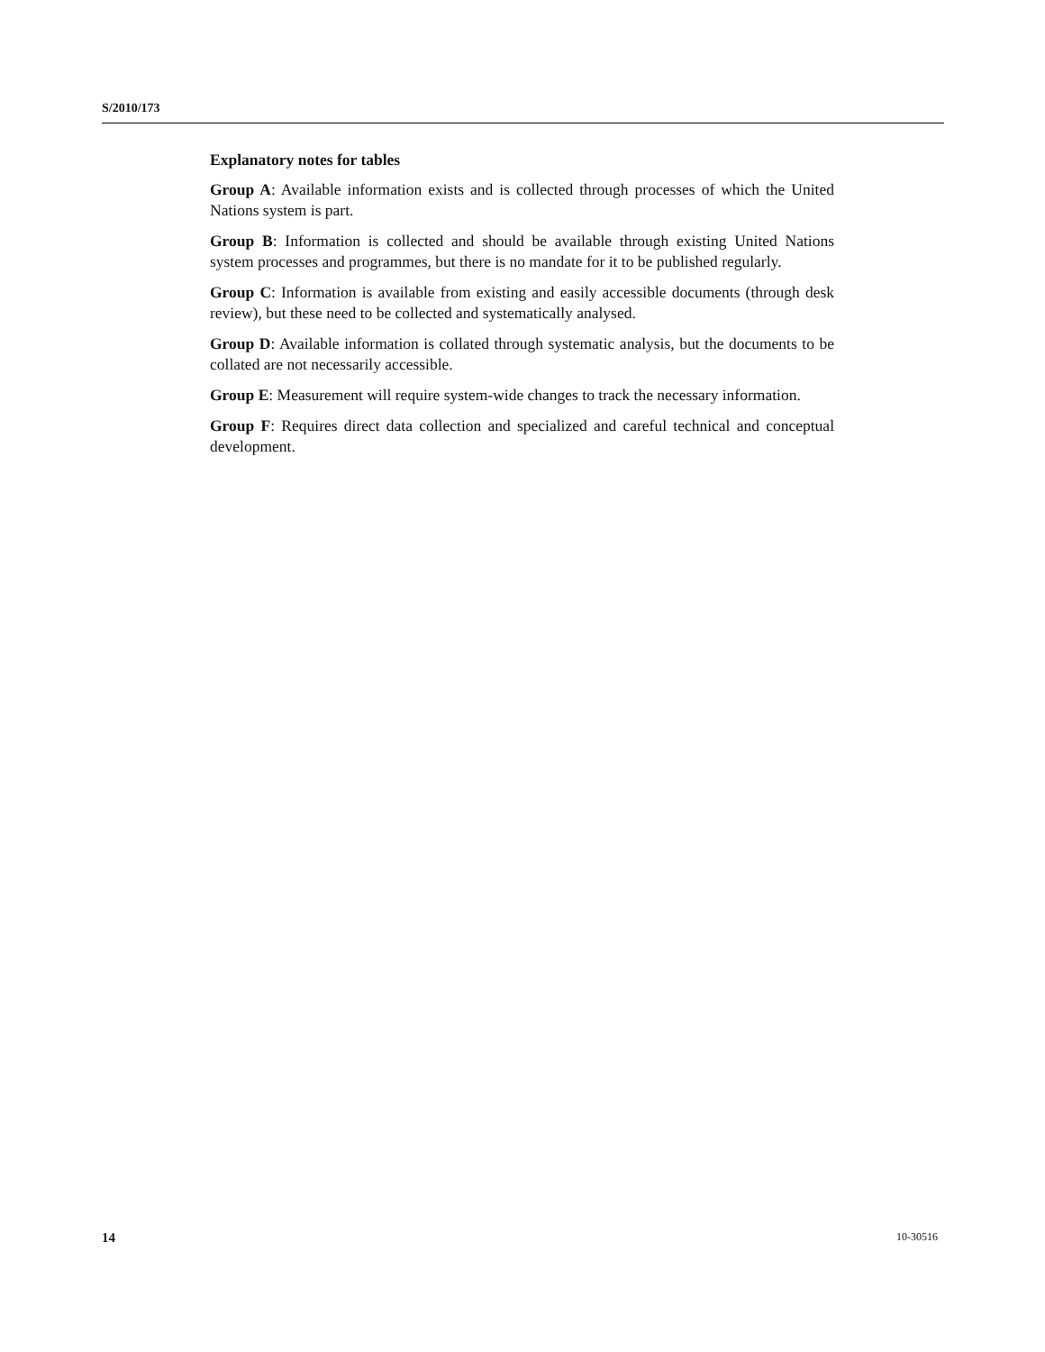S/2010/173
Explanatory notes for tables
Group A: Available information exists and is collected through processes of which the United Nations system is part.
Group B: Information is collected and should be available through existing United Nations system processes and programmes, but there is no mandate for it to be published regularly.
Group C: Information is available from existing and easily accessible documents (through desk review), but these need to be collected and systematically analysed.
Group D: Available information is collated through systematic analysis, but the documents to be collated are not necessarily accessible.
Group E: Measurement will require system-wide changes to track the necessary information.
Group F: Requires direct data collection and specialized and careful technical and conceptual development.
14 10-30516